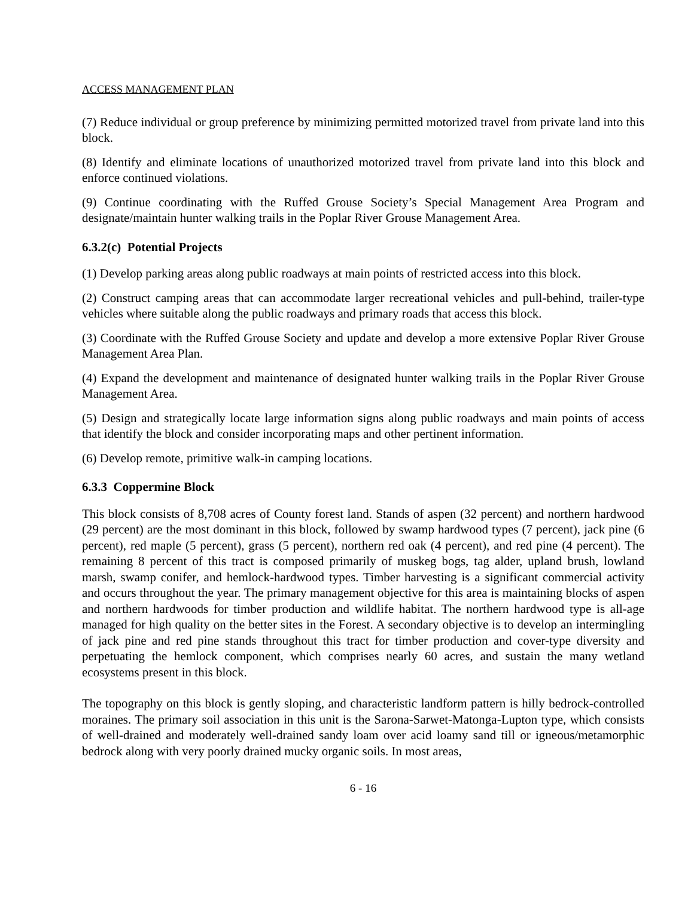ACCESS MANAGEMENT PLAN
(7) Reduce individual or group preference by minimizing permitted motorized travel from private land into this block.
(8) Identify and eliminate locations of unauthorized motorized travel from private land into this block and enforce continued violations.
(9) Continue coordinating with the Ruffed Grouse Society’s Special Management Area Program and designate/maintain hunter walking trails in the Poplar River Grouse Management Area.
6.3.2(c) Potential Projects
(1) Develop parking areas along public roadways at main points of restricted access into this block.
(2) Construct camping areas that can accommodate larger recreational vehicles and pull-behind, trailer-type vehicles where suitable along the public roadways and primary roads that access this block.
(3) Coordinate with the Ruffed Grouse Society and update and develop a more extensive Poplar River Grouse Management Area Plan.
(4) Expand the development and maintenance of designated hunter walking trails in the Poplar River Grouse Management Area.
(5) Design and strategically locate large information signs along public roadways and main points of access that identify the block and consider incorporating maps and other pertinent information.
(6) Develop remote, primitive walk-in camping locations.
6.3.3 Coppermine Block
This block consists of 8,708 acres of County forest land. Stands of aspen (32 percent) and northern hardwood (29 percent) are the most dominant in this block, followed by swamp hardwood types (7 percent), jack pine (6 percent), red maple (5 percent), grass (5 percent), northern red oak (4 percent), and red pine (4 percent). The remaining 8 percent of this tract is composed primarily of muskeg bogs, tag alder, upland brush, lowland marsh, swamp conifer, and hemlock-hardwood types. Timber harvesting is a significant commercial activity and occurs throughout the year. The primary management objective for this area is maintaining blocks of aspen and northern hardwoods for timber production and wildlife habitat. The northern hardwood type is all-age managed for high quality on the better sites in the Forest. A secondary objective is to develop an intermingling of jack pine and red pine stands throughout this tract for timber production and cover-type diversity and perpetuating the hemlock component, which comprises nearly 60 acres, and sustain the many wetland ecosystems present in this block.
The topography on this block is gently sloping, and characteristic landform pattern is hilly bedrock-controlled moraines. The primary soil association in this unit is the Sarona-Sarwet-Matonga-Lupton type, which consists of well-drained and moderately well-drained sandy loam over acid loamy sand till or igneous/metamorphic bedrock along with very poorly drained mucky organic soils. In most areas,
6 - 16